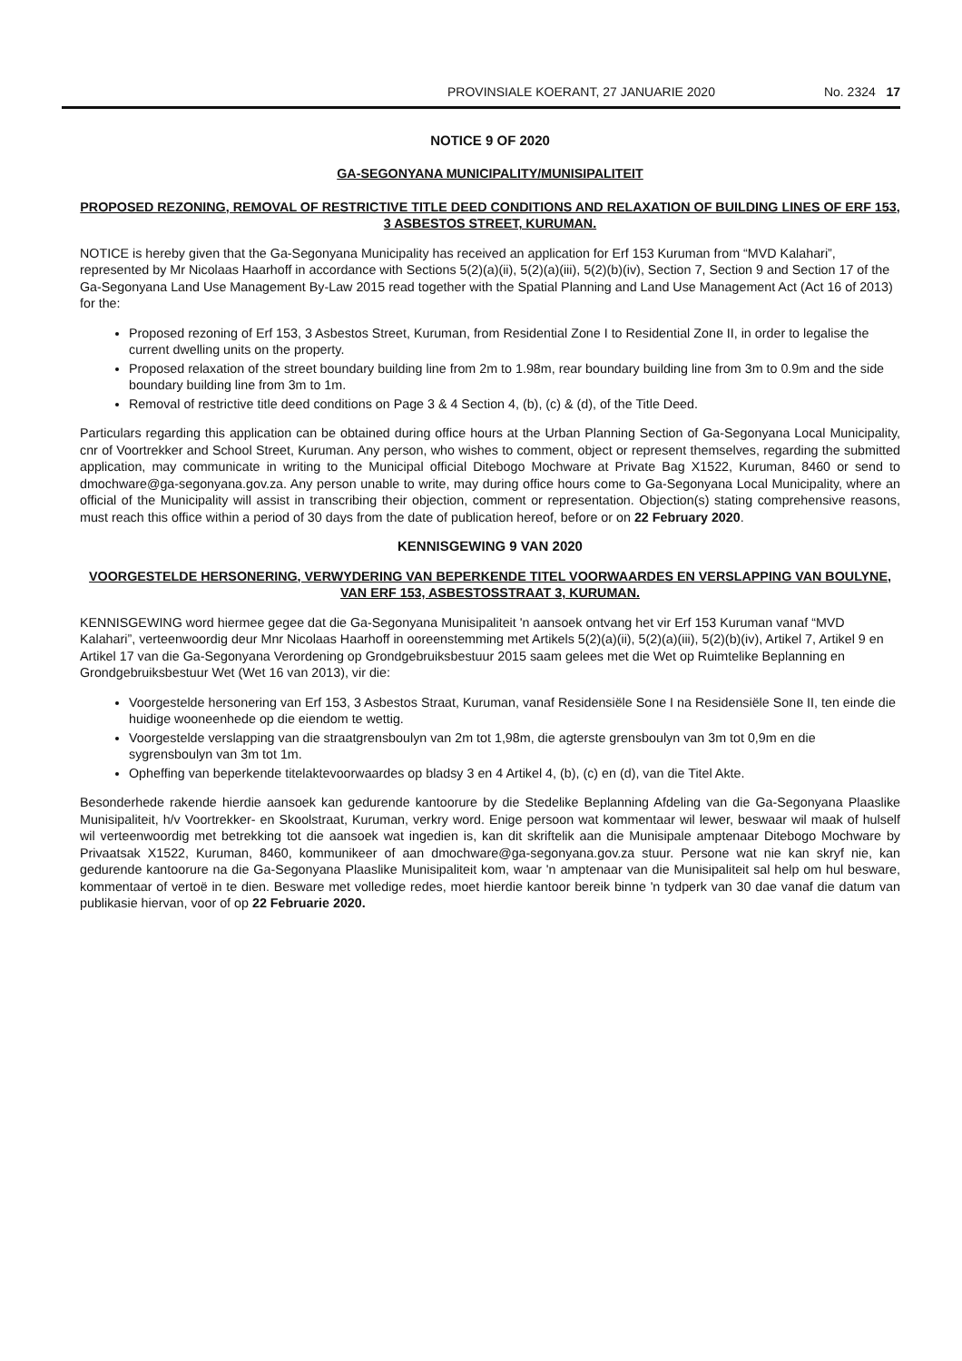PROVINSIALE KOERANT, 27 JANUARIE 2020 No. 2324 17
NOTICE 9 OF 2020
GA-SEGONYANA MUNICIPALITY/MUNISIPALITEIT
PROPOSED REZONING, REMOVAL OF RESTRICTIVE TITLE DEED CONDITIONS AND RELAXATION OF BUILDING LINES OF ERF 153, 3 ASBESTOS STREET, KURUMAN.
NOTICE is hereby given that the Ga-Segonyana Municipality has received an application for Erf 153 Kuruman from “MVD Kalahari”, represented by Mr Nicolaas Haarhoff in accordance with Sections 5(2)(a)(ii), 5(2)(a)(iii), 5(2)(b)(iv), Section 7, Section 9 and Section 17 of the Ga-Segonyana Land Use Management By-Law 2015 read together with the Spatial Planning and Land Use Management Act (Act 16 of 2013) for the:
Proposed rezoning of Erf 153, 3 Asbestos Street, Kuruman, from Residential Zone I to Residential Zone II, in order to legalise the current dwelling units on the property.
Proposed relaxation of the street boundary building line from 2m to 1.98m, rear boundary building line from 3m to 0.9m and the side boundary building line from 3m to 1m.
Removal of restrictive title deed conditions on Page 3 & 4 Section 4, (b), (c) & (d), of the Title Deed.
Particulars regarding this application can be obtained during office hours at the Urban Planning Section of Ga-Segonyana Local Municipality, cnr of Voortrekker and School Street, Kuruman. Any person, who wishes to comment, object or represent themselves, regarding the submitted application, may communicate in writing to the Municipal official Ditebogo Mochware at Private Bag X1522, Kuruman, 8460 or send to dmochware@ga-segonyana.gov.za. Any person unable to write, may during office hours come to Ga-Segonyana Local Municipality, where an official of the Municipality will assist in transcribing their objection, comment or representation. Objection(s) stating comprehensive reasons, must reach this office within a period of 30 days from the date of publication hereof, before or on 22 February 2020.
KENNISGEWING 9 VAN 2020
VOORGESTELDE HERSONERING, VERWYDERING VAN BEPERKENDE TITEL VOORWAARDES EN VERSLAPPING VAN BOULYNE, VAN ERF 153, ASBESTOSSTRAAT 3, KURUMAN.
KENNISGEWING word hiermee gegee dat die Ga-Segonyana Munisipaliteit 'n aansoek ontvang het vir Erf 153 Kuruman vanaf “MVD Kalahari”, verteenwoordig deur Mnr Nicolaas Haarhoff in ooreenstemming met Artikels 5(2)(a)(ii), 5(2)(a)(iii), 5(2)(b)(iv), Artikel 7, Artikel 9 en Artikel 17 van die Ga-Segonyana Verordening op Grondgebruiksbestuur 2015 saam gelees met die Wet op Ruimtelike Beplanning en Grondgebruiksbestuur Wet (Wet 16 van 2013), vir die:
Voorgestelde hersonering van Erf 153, 3 Asbestos Straat, Kuruman, vanaf Residensiële Sone I na Residensiële Sone II, ten einde die huidige wooneenhede op die eiendom te wettig.
Voorgestelde verslapping van die straatgrensboulyn van 2m tot 1,98m, die agterste grensboulyn van 3m tot 0,9m en die sygrensboulyn van 3m tot 1m.
Opheffing van beperkende titelaktevoorwaardes op bladsy 3 en 4 Artikel 4, (b), (c) en (d), van die Titel Akte.
Besonderhede rakende hierdie aansoek kan gedurende kantoorure by die Stedelike Beplanning Afdeling van die Ga-Segonyana Plaaslike Munisipaliteit, h/v Voortrekker- en Skoolstraat, Kuruman, verkry word. Enige persoon wat kommentaar wil lewer, beswaar wil maak of hulself wil verteenwoordig met betrekking tot die aansoek wat ingedien is, kan dit skriftelik aan die Munisipale amptenaar Ditebogo Mochware by Privaatsak X1522, Kuruman, 8460, kommunikeer of aan dmochware@ga-segonyana.gov.za stuur. Persone wat nie kan skryf nie, kan gedurende kantoorure na die Ga-Segonyana Plaaslike Munisipaliteit kom, waar 'n amptenaar van die Munisipaliteit sal help om hul besware, kommentaar of vertoë in te dien. Besware met volledige redes, moet hierdie kantoor bereik binne 'n tydperk van 30 dae vanaf die datum van publikasie hiervan, voor of op 22 Februarie 2020.